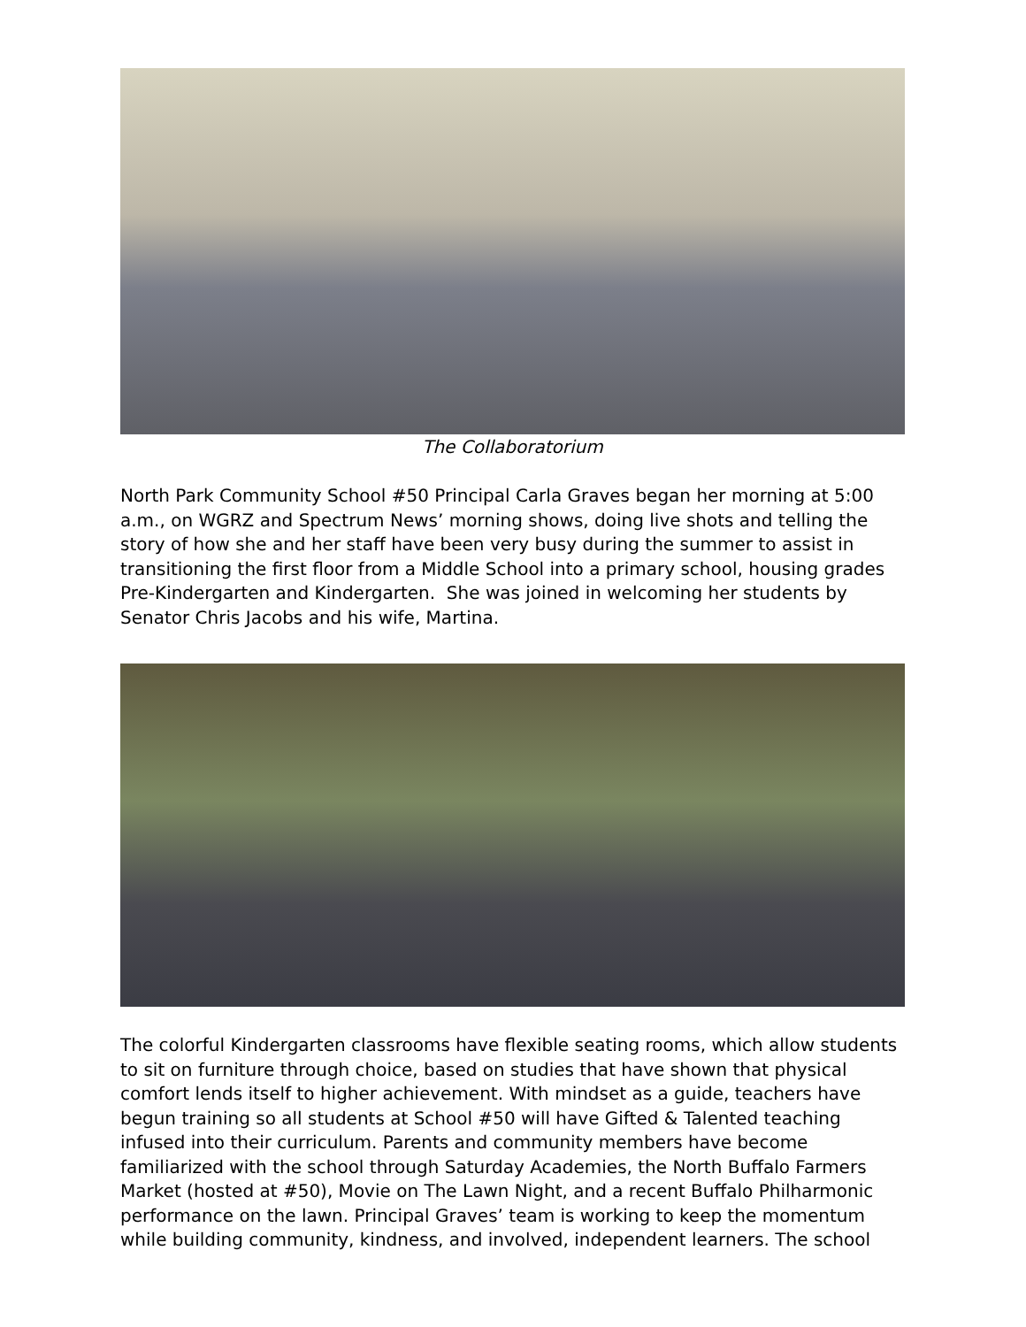The Collaboratorium
North Park Community School #50 Principal Carla Graves began her morning at 5:00 a.m., on WGRZ and Spectrum News’ morning shows, doing live shots and telling the story of how she and her staff have been very busy during the summer to assist in transitioning the first floor from a Middle School into a primary school, housing grades Pre-Kindergarten and Kindergarten. She was joined in welcoming her students by Senator Chris Jacobs and his wife, Martina.
The colorful Kindergarten classrooms have flexible seating rooms, which allow students to sit on furniture through choice, based on studies that have shown that physical comfort lends itself to higher achievement. With mindset as a guide, teachers have begun training so all students at School #50 will have Gifted & Talented teaching infused into their curriculum. Parents and community members have become familiarized with the school through Saturday Academies, the North Buffalo Farmers Market (hosted at #50), Movie on The Lawn Night, and a recent Buffalo Philharmonic performance on the lawn. Principal Graves’ team is working to keep the momentum while building community, kindness, and involved, independent learners. The school